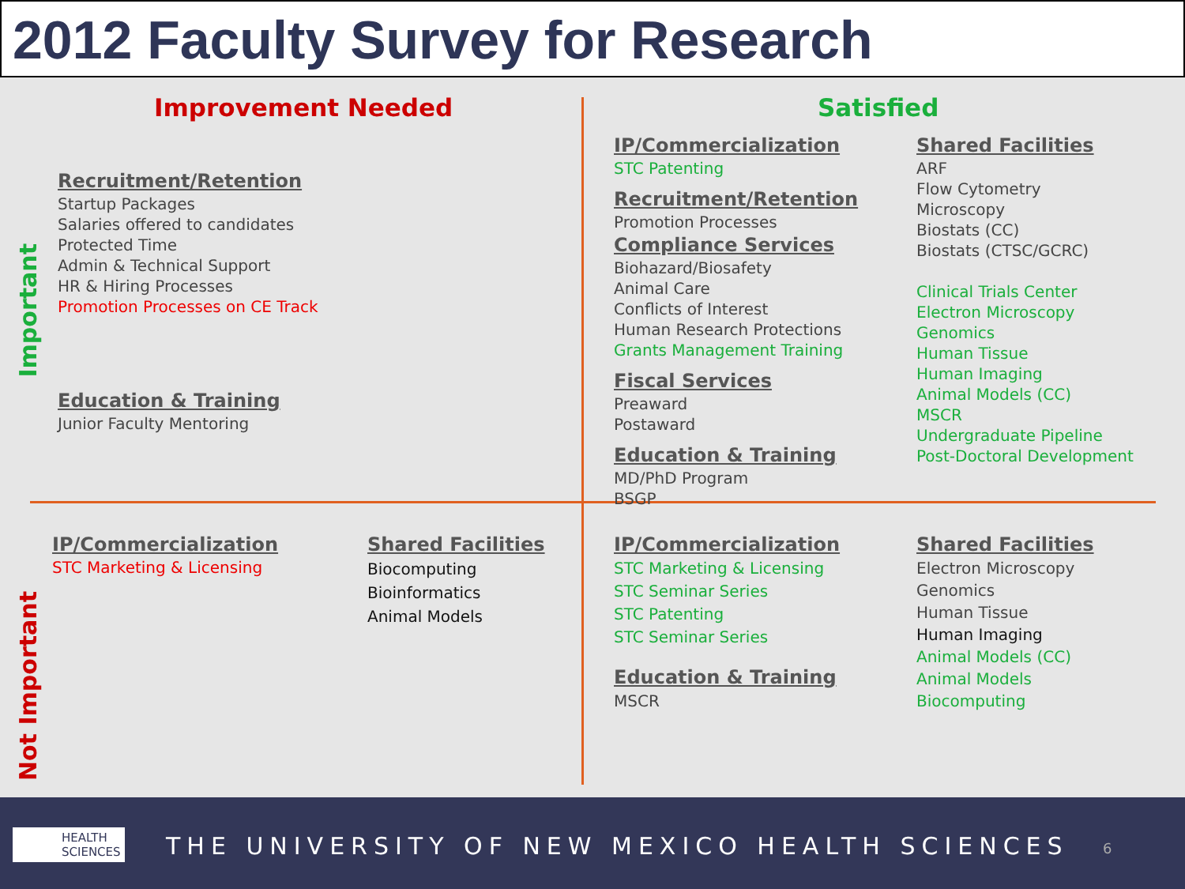2012 Faculty Survey for Research
Improvement Needed Satisfied
Important
Not Important
Recruitment/Retention
Startup Packages
Salaries offered to candidates
Protected Time
Admin & Technical Support
HR & Hiring Processes
Promotion Processes on CE Track
Education & Training
Junior Faculty Mentoring
IP/Commercialization
STC Patenting
Recruitment/Retention
Promotion Processes
Compliance Services
Biohazard/Biosafety
Animal Care
Conflicts of Interest
Human Research Protections
Grants Management Training
Fiscal Services
Preaward
Postaward
Education & Training
MD/PhD Program
BSGP
Shared Facilities
ARF
Flow Cytometry
Microscopy
Biostats (CC)
Biostats (CTSC/GCRC)
Clinical Trials Center
Electron Microscopy
Genomics
Human Tissue
Human Imaging
Animal Models (CC)
MSCR
Undergraduate Pipeline
Post-Doctoral Development
IP/Commercialization
STC Marketing & Licensing
Shared Facilities
Biocomputing
Bioinformatics
Animal Models
IP/Commercialization
STC Marketing & Licensing
STC Seminar Series
STC Patenting
STC Seminar Series
Education & Training
MSCR
Shared Facilities
Electron Microscopy
Genomics
Human Tissue
Human Imaging
Animal Models (CC)
Animal Models
Biocomputing
HEALTH
SCIENCES
THE UNIVERSITY OF NEW MEXICO HEALTH SCIENCES
6